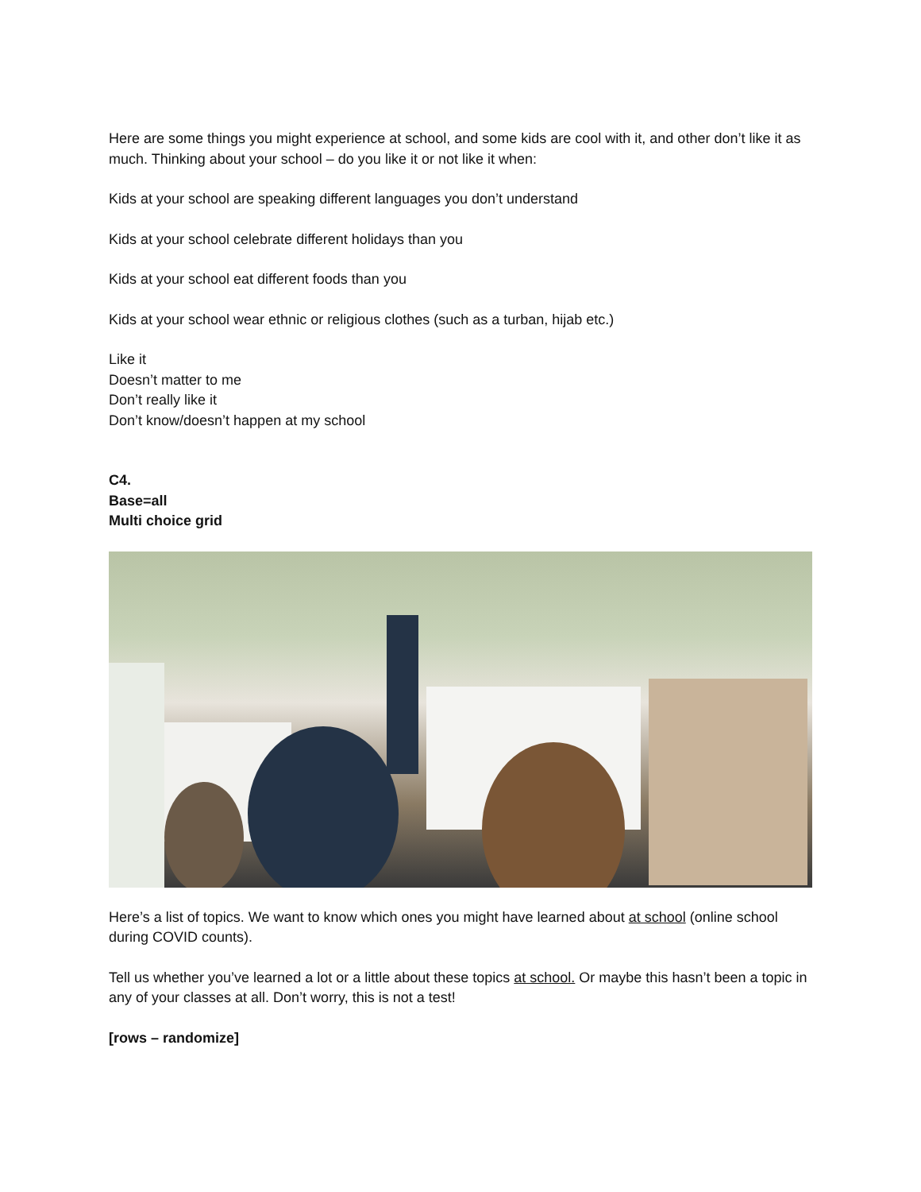Here are some things you might experience at school, and some kids are cool with it, and other don’t like it as much. Thinking about your school – do you like it or not like it when:
Kids at your school are speaking different languages you don’t understand
Kids at your school celebrate different holidays than you
Kids at your school eat different foods than you
Kids at your school wear ethnic or religious clothes (such as a turban, hijab etc.)
Like it
Doesn’t matter to me
Don’t really like it
Don’t know/doesn’t happen at my school
C4.
Base=all
Multi choice grid
Here’s a list of topics. We want to know which ones you might have learned about at school (online school during COVID counts).
Tell us whether you’ve learned a lot or a little about these topics at school. Or maybe this hasn’t been a topic in any of your classes at all. Don’t worry, this is not a test!
[rows – randomize]